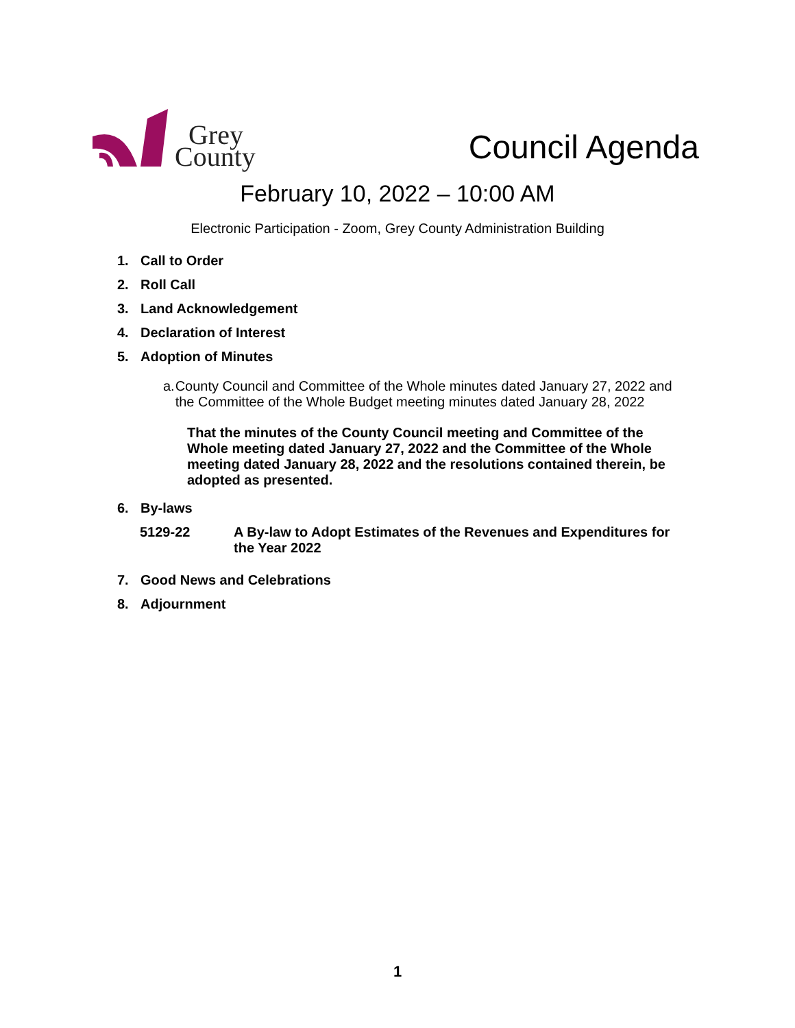Grey
County
Council Agenda
February 10, 2022 – 10:00 AM
Electronic Participation - Zoom, Grey County Administration Building
1. Call to Order
2. Roll Call
3. Land Acknowledgement
4. Declaration of Interest
5. Adoption of Minutes
a. County Council and Committee of the Whole minutes dated January 27, 2022 and the Committee of the Whole Budget meeting minutes dated January 28, 2022
That the minutes of the County Council meeting and Committee of the Whole meeting dated January 27, 2022 and the Committee of the Whole meeting dated January 28, 2022 and the resolutions contained therein, be adopted as presented.
6. By-laws
5129-22 A By-law to Adopt Estimates of the Revenues and Expenditures for the Year 2022
7. Good News and Celebrations
8. Adjournment
1